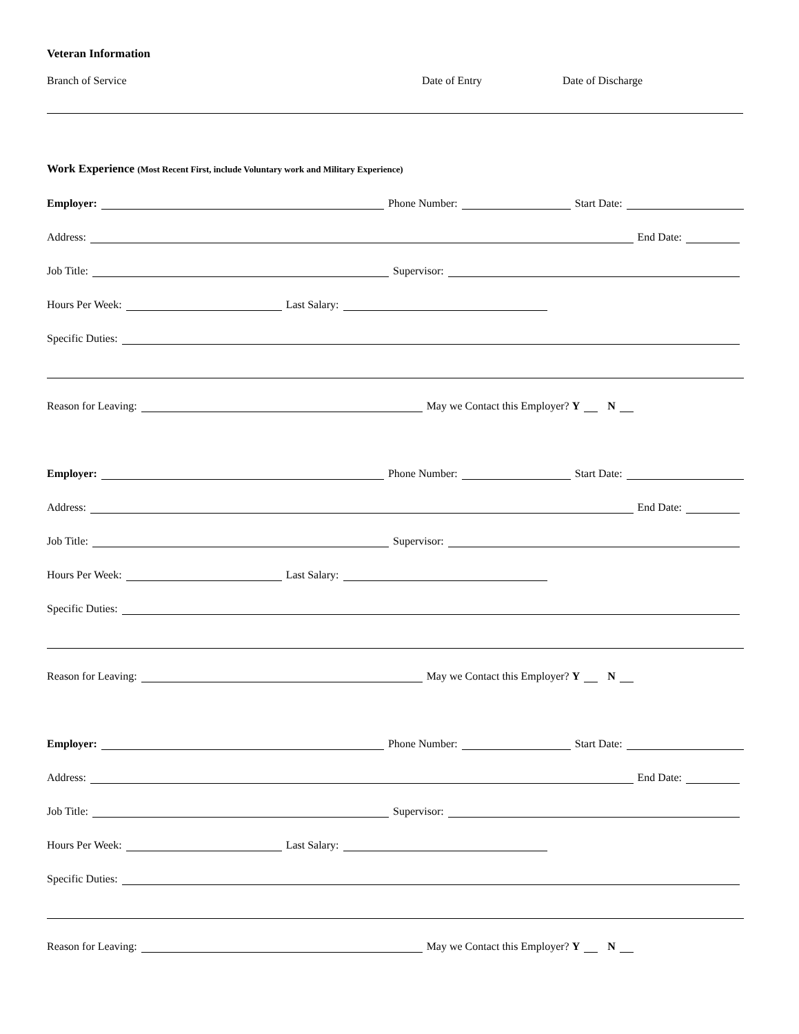Veteran Information
Branch of Service Date of Entry Date of Discharge
Work Experience (Most Recent First, include Voluntary work and Military Experience)
Employer: Phone Number: Start Date:
Address: End Date:
Job Title: Supervisor:
Hours Per Week: Last Salary:
Specific Duties:
Reason for Leaving: May we Contact this Employer? Y N
Employer: Phone Number: Start Date:
Address: End Date:
Job Title: Supervisor:
Hours Per Week: Last Salary:
Specific Duties:
Reason for Leaving: May we Contact this Employer? Y N
Employer: Phone Number: Start Date:
Address: End Date:
Job Title: Supervisor:
Hours Per Week: Last Salary:
Specific Duties:
Reason for Leaving: May we Contact this Employer? Y N